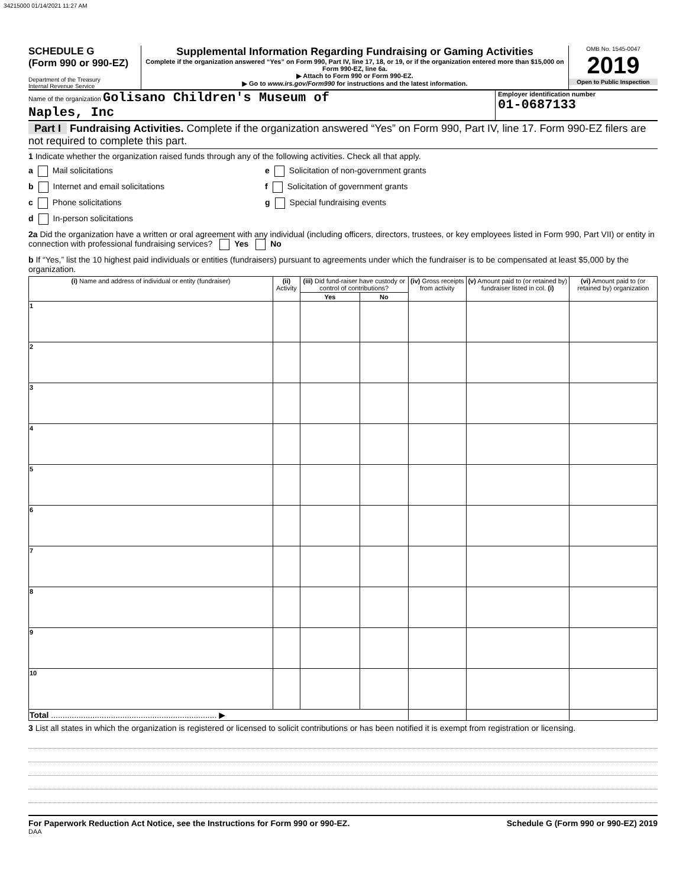34215000 01/14/2021 11:27 AM
SCHEDULE G
(Form 990 or 990-EZ)
Department of the Treasury
Internal Revenue Service
Supplemental Information Regarding Fundraising or Gaming Activities
Complete if the organization answered “Yes” on Form 990, Part IV, line 17, 18, or 19, or if the organization entered more than $15,000 on Form 990-EZ, line 6a.
▶ Attach to Form 990 or Form 990-EZ.
▶ Go to www.irs.gov/Form990 for instructions and the latest information.
OMB No. 1545-0047
2019
Open to Public Inspection
Name of the organization Golisano Children's Museum of
Naples, Inc
Employer identification number
01-0687133
Part I Fundraising Activities. Complete if the organization answered “Yes” on Form 990, Part IV, line 17. Form 990-EZ filers are not required to complete this part.
1 Indicate whether the organization raised funds through any of the following activities. Check all that apply.
a Mail solicitations
b Internet and email solicitations
c Phone solicitations
d In-person solicitations
e Solicitation of non-government grants
f Solicitation of government grants
g Special fundraising events
2a Did the organization have a written or oral agreement with any individual (including officers, directors, trustees, or key employees listed in Form 990, Part VII) or entity in connection with professional fundraising services? Yes No
b If “Yes,” list the 10 highest paid individuals or entities (fundraisers) pursuant to agreements under which the fundraiser is to be compensated at least $5,000 by the organization.
| (i) Name and address of individual or entity (fundraiser) | (ii) Activity | (iii) Did fund-raiser have custody or control of contributions? | | (iv) Gross receipts from activity | (v) Amount paid to (or retained by) fundraiser listed in col. (i) | (vi) Amount paid to (or retained by) organization |
| --- | --- | --- | --- | --- | --- | --- |
| | | Yes | No | | | |
| 1 | | | | | | |
| 2 | | | | | | |
| 3 | | | | | | |
| 4 | | | | | | |
| 5 | | | | | | |
| 6 | | | | | | |
| 7 | | | | | | |
| 8 | | | | | | |
| 9 | | | | | | |
| 10 | | | | | | |
| Total ........................................................................ ▶ | | | | | | |
3 List all states in which the organization is registered or licensed to solicit contributions or has been notified it is exempt from registration or licensing.
For Paperwork Reduction Act Notice, see the Instructions for Form 990 or 990-EZ. Schedule G (Form 990 or 990-EZ) 2019
DAA